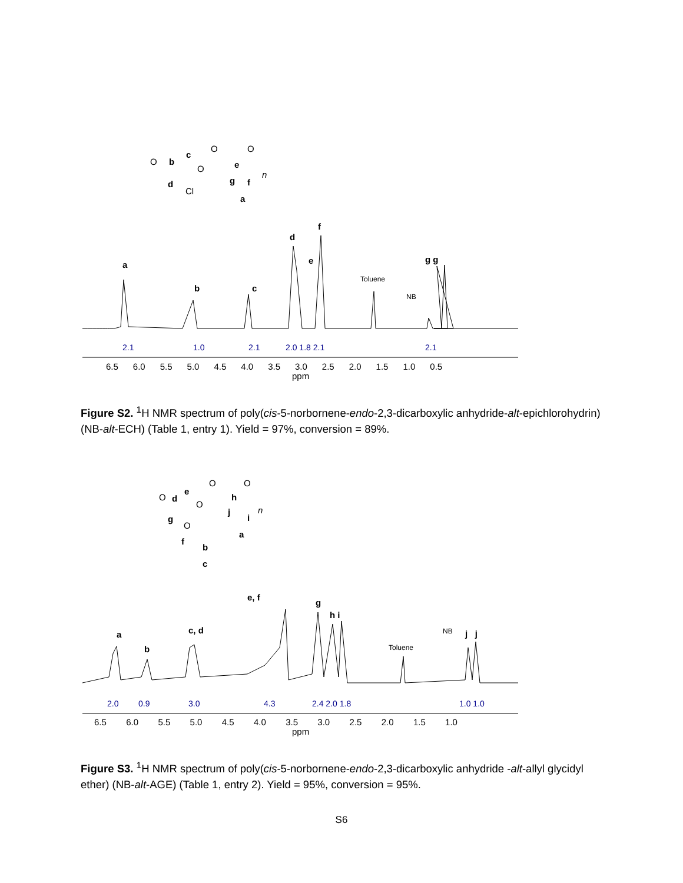O
b
c
O
O
O
e
g
f
d
Cl
a
n
a
b
c
d
e
f
Toluene
NB
g g
2.1
1.0
2.1
2.0 1.8 2.1
2.1
6.5 6.0 5.5 5.0 4.5 4.0 3.5 3.0 2.5 2.0 1.5 1.0 0.5
ppm
Figure S2. <sup>1</sup>H NMR spectrum of poly(cis-5-norbornene-endo-2,3-dicarboxylic anhydride-alt-epichlorohydrin) (NB-alt-ECH) (Table 1, entry 1). Yield = 97%, conversion = 89%.
O
d
e
O
O
O
h
j
i
g
O
f
b
c
a
n
e, f
g
h i
a
b
c, d
Toluene
NB
j j
2.0
0.9
3.0
4.3
2.4 2.0 1.8
1.0 1.0
6.5 6.0 5.5 5.0 4.5 4.0 3.5 3.0 2.5 2.0 1.5 1.0
ppm
Figure S3. <sup>1</sup>H NMR spectrum of poly(cis-5-norbornene-endo-2,3-dicarboxylic anhydride -alt-allyl glycidyl ether) (NB-alt-AGE) (Table 1, entry 2). Yield = 95%, conversion = 95%.
S6